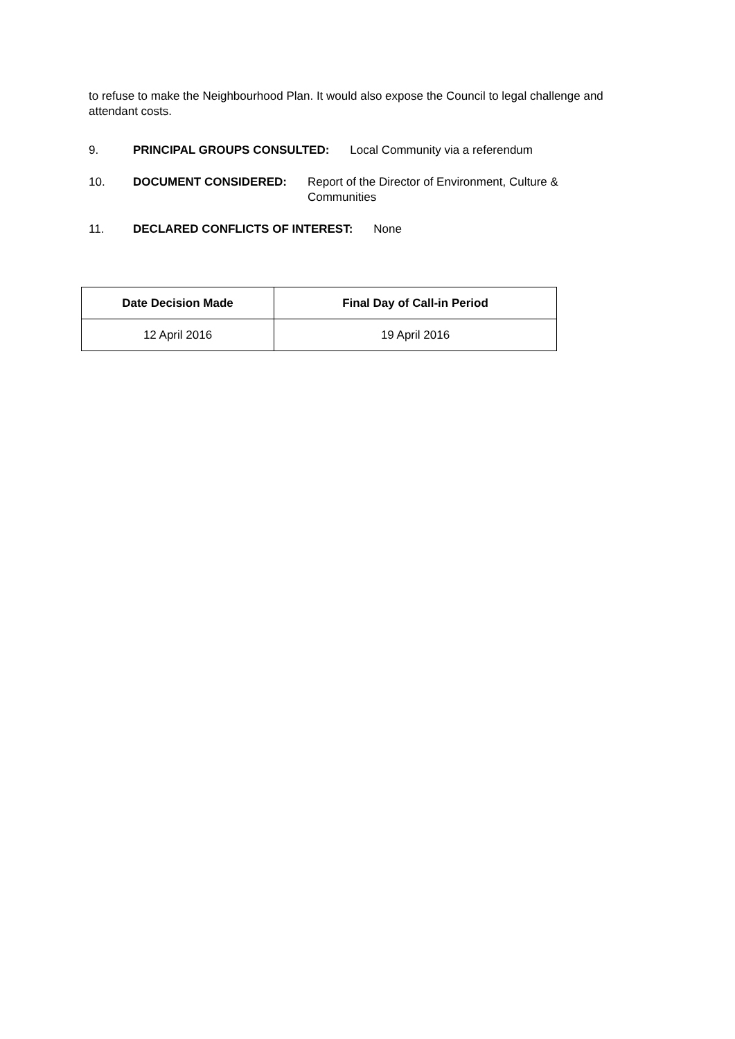to refuse to make the Neighbourhood Plan. It would also expose the Council to legal challenge and attendant costs.
9. PRINCIPAL GROUPS CONSULTED: Local Community via a referendum
10. DOCUMENT CONSIDERED: Report of the Director of Environment, Culture & Communities
11. DECLARED CONFLICTS OF INTEREST: None
| Date Decision Made | Final Day of Call-in Period |
| --- | --- |
| 12 April 2016 | 19 April 2016 |